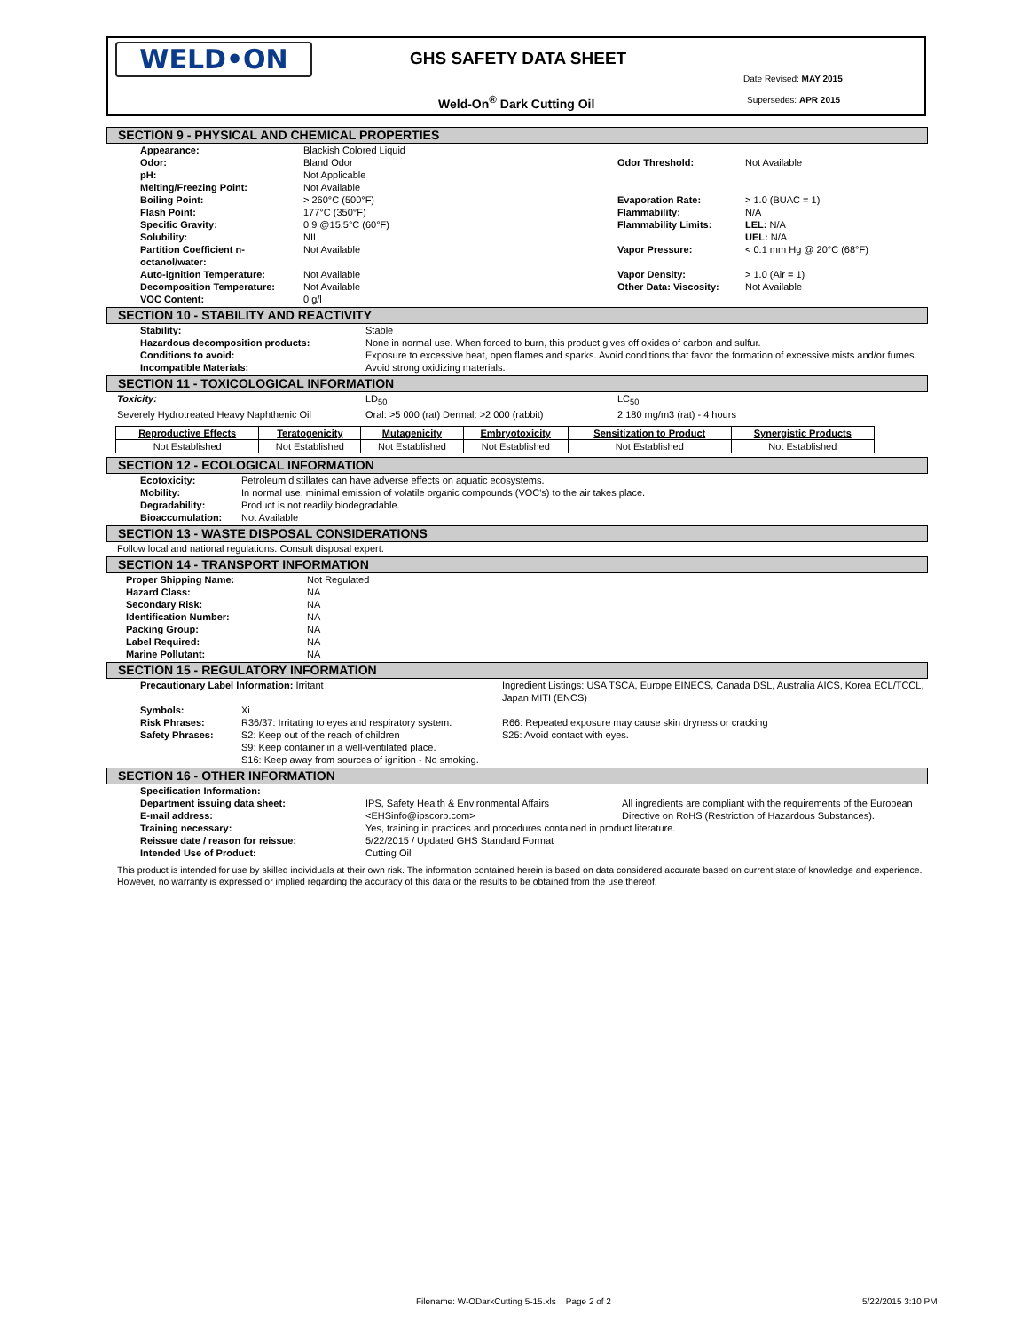WELD•ON GHS SAFETY DATA SHEET
Date Revised: MAY 2015
Weld-On<sup>®</sup> Dark Cutting Oil Supersedes: APR 2015
SECTION 9 - PHYSICAL AND CHEMICAL PROPERTIES
| Appearance: | Blackish Colored Liquid | | |
| Odor: | Bland Odor | Odor Threshold: | Not Available |
| pH: | Not Applicable | | |
| Melting/Freezing Point: | Not Available | | |
| Boiling Point: | > 260°C (500°F) | Evaporation Rate: | > 1.0 (BUAC = 1) |
| Flash Point: | 177°C (350°F) | Flammability: | N/A |
| Specific Gravity: | 0.9 @15.5°C (60°F) | Flammability Limits: | LEL: N/A |
| Solubility: | NIL | | UEL: N/A |
| Partition Coefficient n-octanol/water: | Not Available | Vapor Pressure: | < 0.1 mm Hg @ 20°C (68°F) |
| Auto-ignition Temperature: | Not Available | Vapor Density: | > 1.0 (Air = 1) |
| Decomposition Temperature: | Not Available | Other Data: Viscosity: | Not Available |
| VOC Content: | 0 g/l | | |
SECTION 10 - STABILITY AND REACTIVITY
| Stability: | Stable |
| Hazardous decomposition products: | None in normal use. When forced to burn, this product gives off oxides of carbon and sulfur. |
| Conditions to avoid: | Exposure to excessive heat, open flames and sparks. Avoid conditions that favor the formation of excessive mists and/or fumes. |
| Incompatible Materials: | Avoid strong oxidizing materials. |
SECTION 11 - TOXICOLOGICAL INFORMATION
| Toxicity: | LD<sub>50</sub> | LC<sub>50</sub> |
| Severely Hydrotreated Heavy Naphthenic Oil | Oral: >5 000 (rat) Dermal: >2 000 (rabbit) | 2 180 mg/m3 (rat) - 4 hours |
| Reproductive Effects | Teratogenicity | Mutagenicity | Embryotoxicity | Sensitization to Product | Synergistic Products |
| Not Established | Not Established | Not Established | Not Established | Not Established | Not Established |
SECTION 12 - ECOLOGICAL INFORMATION
| Ecotoxicity: | Petroleum distillates can have adverse effects on aquatic ecosystems. |
| Mobility: | In normal use, minimal emission of volatile organic compounds (VOC's) to the air takes place. |
| Degradability: | Product is not readily biodegradable. |
| Bioaccumulation: | Not Available |
SECTION 13 - WASTE DISPOSAL CONSIDERATIONS
Follow local and national regulations. Consult disposal expert.
SECTION 14 - TRANSPORT INFORMATION
| Proper Shipping Name: | Not Regulated |
| Hazard Class: | NA |
| Secondary Risk: | NA |
| Identification Number: | NA |
| Packing Group: | NA |
| Label Required: | NA |
| Marine Pollutant: | NA |
SECTION 15 - REGULATORY INFORMATION
| Precautionary Label Information: Irritant | | Ingredient Listings: USA TSCA, Europe EINECS, Canada DSL, Australia AICS, Korea ECL/TCCL, Japan MITI (ENCS) |
| Symbols: | Xi | |
| Risk Phrases: | R36/37: Irritating to eyes and respiratory system. | R66: Repeated exposure may cause skin dryness or cracking |
| Safety Phrases: | S2: Keep out of the reach of children S9: Keep container in a well-ventilated place. S16: Keep away from sources of ignition - No smoking. | S25: Avoid contact with eyes. |
SECTION 16 - OTHER INFORMATION
| Specification Information: Department issuing data sheet: E-mail address: | IPS, Safety Health & Environmental Affairs <EHSinfo@ipscorp.com> | All ingredients are compliant with the requirements of the European Directive on RoHS (Restriction of Hazardous Substances). |
| Training necessary: Reissue date / reason for reissue: Intended Use of Product: | Yes, training in practices and procedures contained in product literature. 5/22/2015 / Updated GHS Standard Format Cutting Oil | |
This product is intended for use by skilled individuals at their own risk. The information contained herein is based on data considered accurate based on current state of knowledge and experience. However, no warranty is expressed or implied regarding the accuracy of this data or the results to be obtained from the use thereof.
Filename: W-ODarkCutting 5-15.xls Page 2 of 2
5/22/2015 3:10 PM